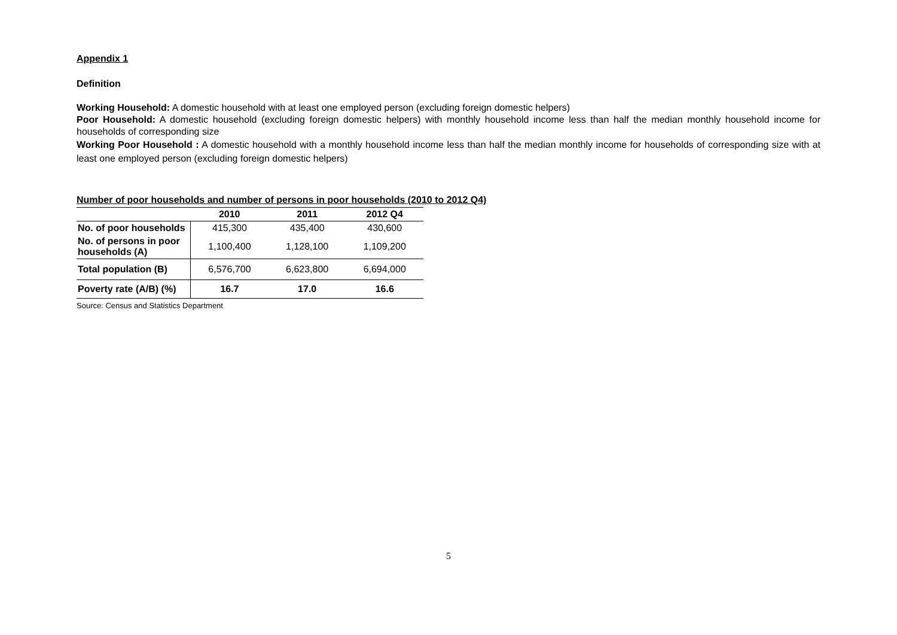Appendix 1
Definition
Working Household: A domestic household with at least one employed person (excluding foreign domestic helpers)
Poor Household: A domestic household (excluding foreign domestic helpers) with monthly household income less than half the median monthly household income for households of corresponding size
Working Poor Household : A domestic household with a monthly household income less than half the median monthly income for households of corresponding size with at least one employed person (excluding foreign domestic helpers)
Number of poor households and number of persons in poor households (2010 to 2012 Q4)
| | 2010 | 2011 | 2012 Q4 |
| --- | --- | --- | --- |
| No. of poor households | 415,300 | 435,400 | 430,600 |
| No. of persons in poor households (A) | 1,100,400 | 1,128,100 | 1,109,200 |
| Total population (B) | 6,576,700 | 6,623,800 | 6,694,000 |
| Poverty rate (A/B) (%) | 16.7 | 17.0 | 16.6 |
Source: Census and Statistics Department
5